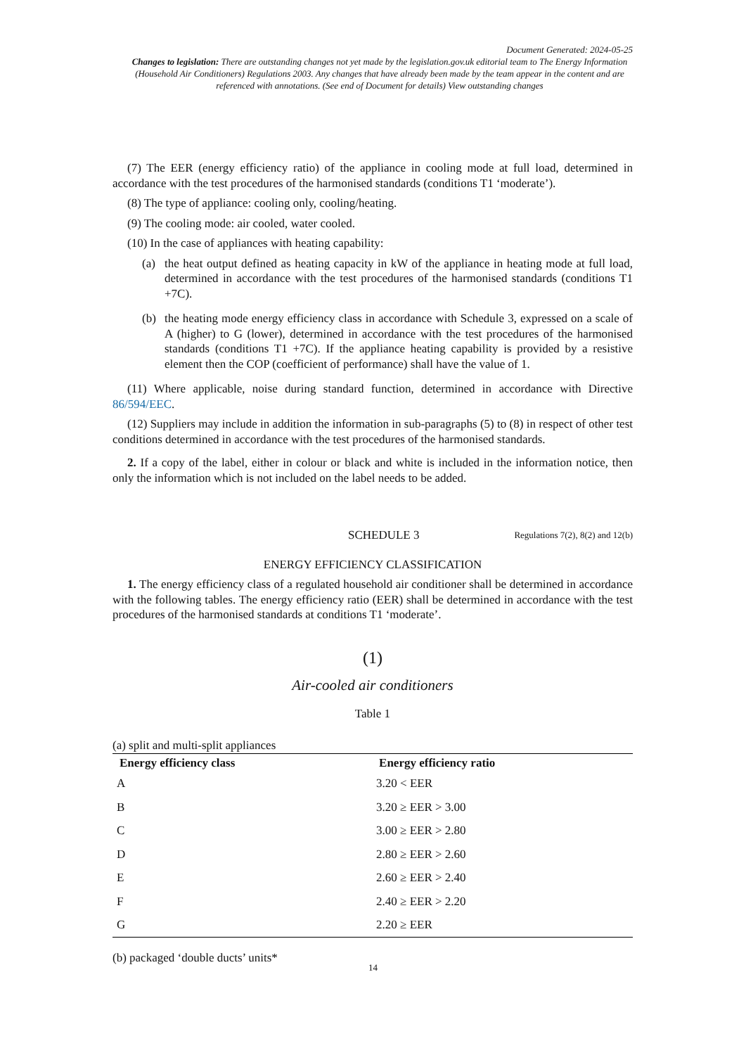Document Generated: 2024-05-25
Changes to legislation: There are outstanding changes not yet made by the legislation.gov.uk editorial team to The Energy Information (Household Air Conditioners) Regulations 2003. Any changes that have already been made by the team appear in the content and are referenced with annotations. (See end of Document for details) View outstanding changes
(7) The EER (energy efficiency ratio) of the appliance in cooling mode at full load, determined in accordance with the test procedures of the harmonised standards (conditions T1 ‘moderate’).
(8) The type of appliance: cooling only, cooling/heating.
(9) The cooling mode: air cooled, water cooled.
(10) In the case of appliances with heating capability:
(a) the heat output defined as heating capacity in kW of the appliance in heating mode at full load, determined in accordance with the test procedures of the harmonised standards (conditions T1 +7C).
(b) the heating mode energy efficiency class in accordance with Schedule 3, expressed on a scale of A (higher) to G (lower), determined in accordance with the test procedures of the harmonised standards (conditions T1 +7C). If the appliance heating capability is provided by a resistive element then the COP (coefficient of performance) shall have the value of 1.
(11) Where applicable, noise during standard function, determined in accordance with Directive 86/594/EEC.
(12) Suppliers may include in addition the information in sub-paragraphs (5) to (8) in respect of other test conditions determined in accordance with the test procedures of the harmonised standards.
2. If a copy of the label, either in colour or black and white is included in the information notice, then only the information which is not included on the label needs to be added.
SCHEDULE 3
Regulations 7(2), 8(2) and 12(b)
ENERGY EFFICIENCY CLASSIFICATION
1. The energy efficiency class of a regulated household air conditioner shall be determined in accordance with the following tables. The energy efficiency ratio (EER) shall be determined in accordance with the test procedures of the harmonised standards at conditions T1 ‘moderate’.
(1)
Air-cooled air conditioners
Table 1
(a) split and multi-split appliances
| Energy efficiency class | Energy efficiency ratio |
| --- | --- |
| A | 3.20 < EER |
| B | 3.20 ≥ EER > 3.00 |
| C | 3.00 ≥ EER > 2.80 |
| D | 2.80 ≥ EER > 2.60 |
| E | 2.60 ≥ EER > 2.40 |
| F | 2.40 ≥ EER > 2.20 |
| G | 2.20 ≥ EER |
(b) packaged ‘double ducts’ units*
14